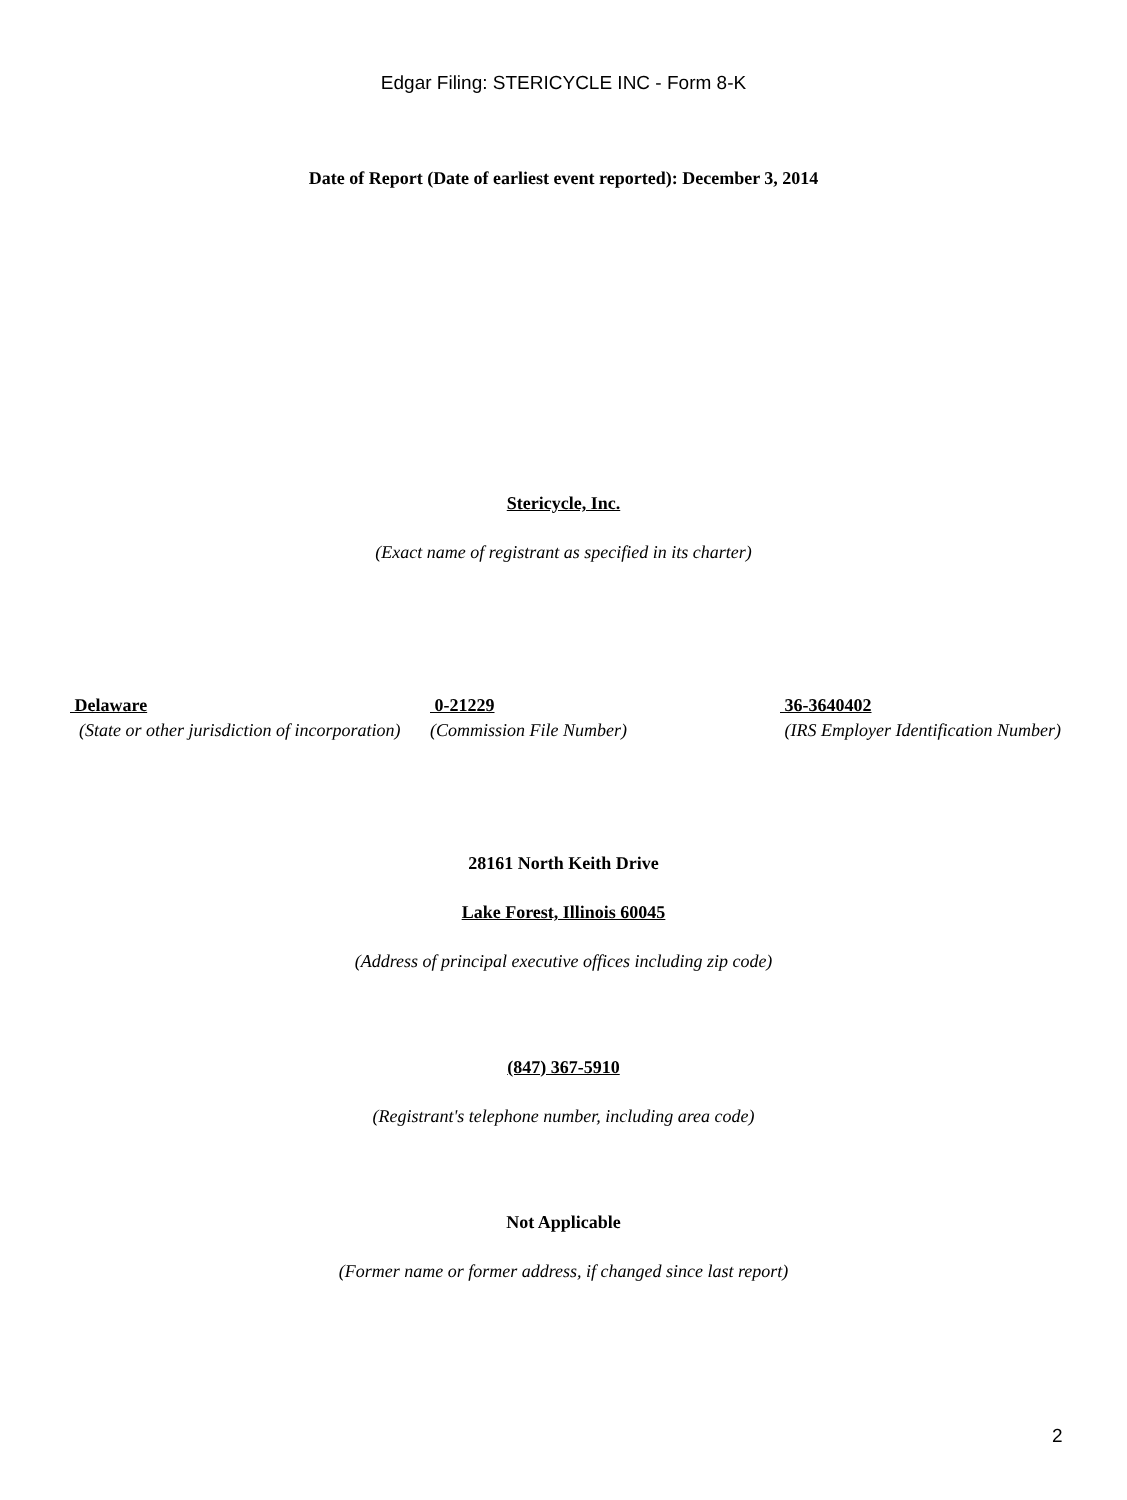Edgar Filing: STERICYCLE INC - Form 8-K
Date of Report (Date of earliest event reported): December 3, 2014
Stericycle, Inc.
(Exact name of registrant as specified in its charter)
| Delaware | 0-21229 | 36-3640402 |
| (State or other jurisdiction of incorporation) | (Commission File Number) | (IRS Employer Identification Number) |
28161 North Keith Drive
Lake Forest, Illinois 60045
(Address of principal executive offices including zip code)
(847) 367-5910
(Registrant's telephone number, including area code)
Not Applicable
(Former name or former address, if changed since last report)
2